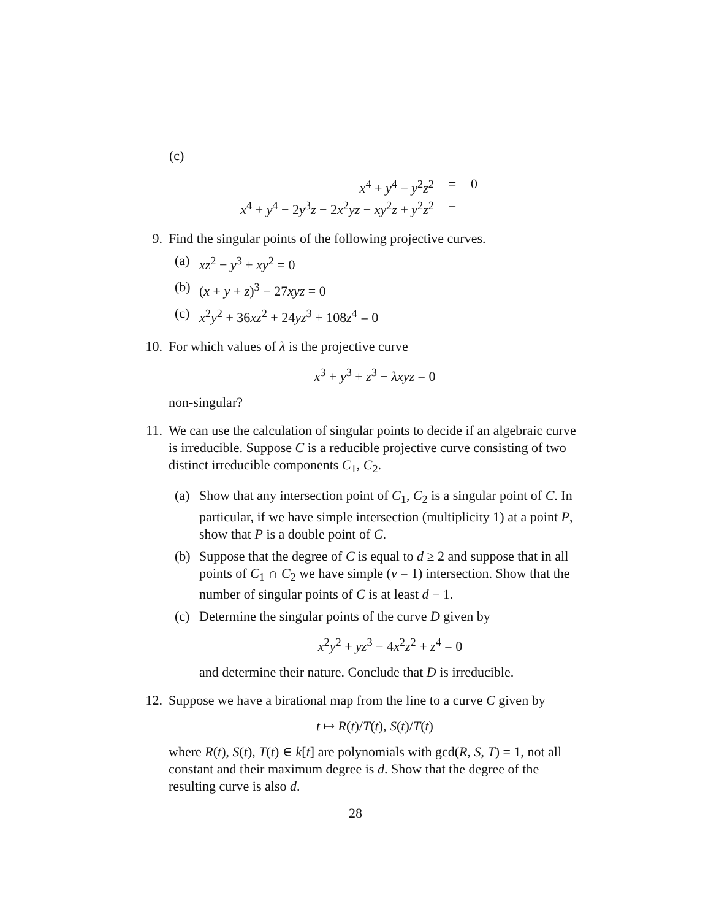(c)
x<sup>4</sup> + y<sup>4</sup> − y<sup>2</sup>z<sup>2</sup>
=
0
x<sup>4</sup> + y<sup>4</sup> − 2y<sup>3</sup>z − 2x<sup>2</sup>yz − xy<sup>2</sup>z + y<sup>2</sup>z<sup>2</sup>
=
9. Find the singular points of the following projective curves.
(a) xz<sup>2</sup> − y<sup>3</sup> + xy<sup>2</sup> = 0
(b) (x + y + z)<sup>3</sup> − 27xyz = 0
(c) x<sup>2</sup>y<sup>2</sup> + 36xz<sup>2</sup> + 24yz<sup>3</sup> + 108z<sup>4</sup> = 0
10.
For which values of λ is the projective curve
x<sup>3</sup> + y<sup>3</sup> + z<sup>3</sup> − λxyz = 0
non-singular?
11.
We can use the calculation of singular points to decide if an algebraic curve is irreducible. Suppose C is a reducible projective curve consisting of two distinct irreducible components C<sub>1</sub>, C<sub>2</sub>.
(a) Show that any intersection point of C<sub>1</sub>, C<sub>2</sub> is a singular point of C. In particular, if we have simple intersection (multiplicity 1) at a point P, show that P is a double point of C.
(b) Suppose that the degree of C is equal to d ≥ 2 and suppose that in all points of C<sub>1</sub> ∩ C<sub>2</sub> we have simple (ν = 1) intersection. Show that the number of singular points of C is at least d − 1.
(c) Determine the singular points of the curve D given by
x<sup>2</sup>y<sup>2</sup> + yz<sup>3</sup> − 4x<sup>2</sup>z<sup>2</sup> + z<sup>4</sup> = 0
and determine their nature. Conclude that D is irreducible.
12.
Suppose we have a birational map from the line to a curve C given by
t ↦ R(t)/T(t), S(t)/T(t)
where R(t), S(t), T(t) ∈ k[t] are polynomials with gcd(R, S, T) = 1, not all constant and their maximum degree is d. Show that the degree of the resulting curve is also d.
28